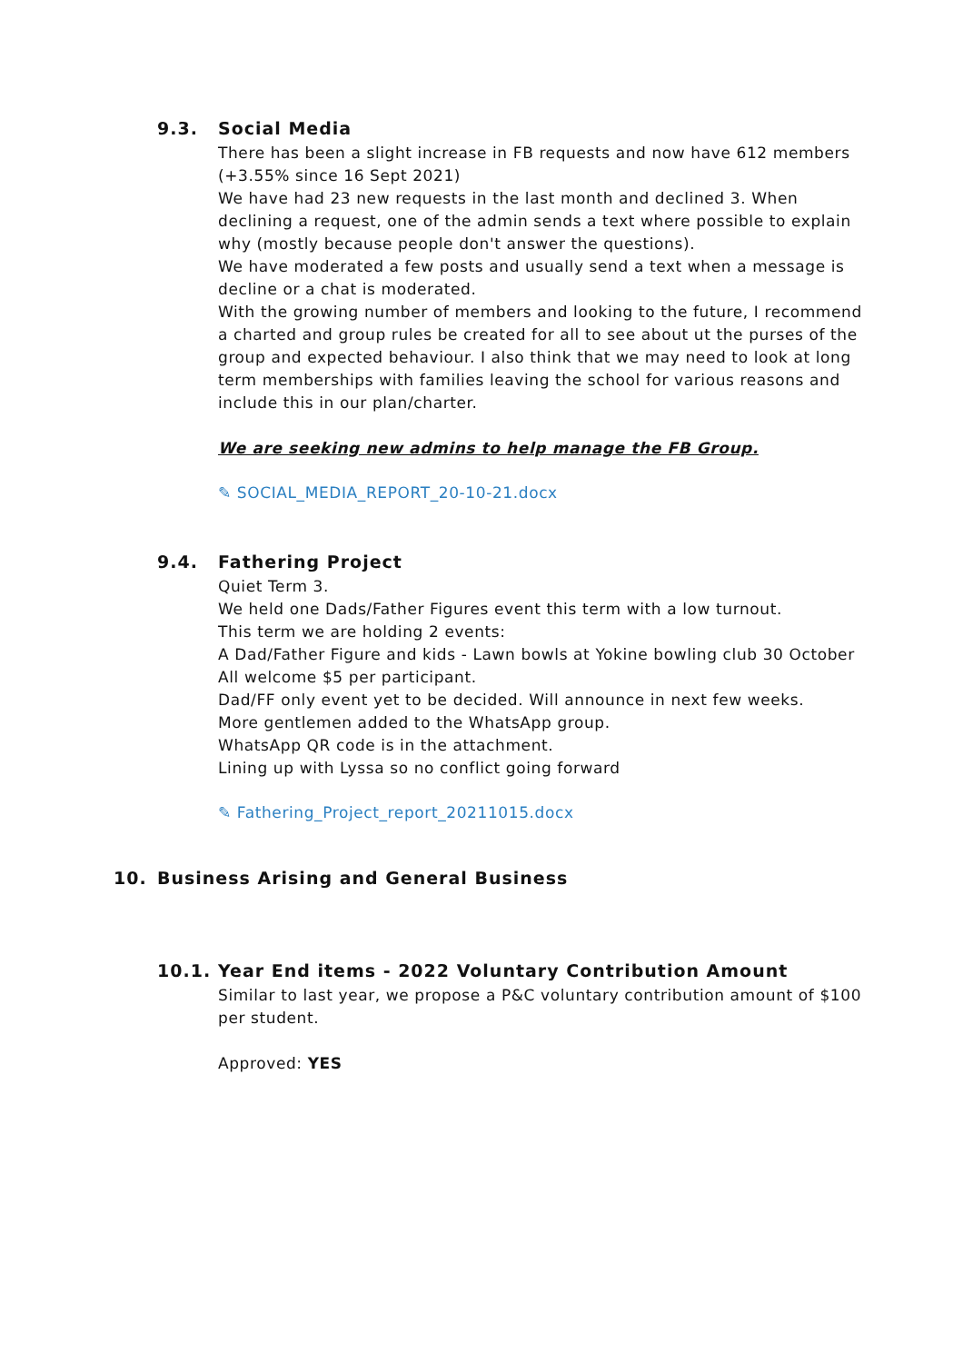9.3. Social Media
There has been a slight increase in FB requests and now have 612 members (+3.55% since 16 Sept 2021)
We have had 23 new requests in the last month and declined 3. When declining a request, one of the admin sends a text where possible to explain why (mostly because people don't answer the questions).
We have moderated a few posts and usually send a text when a message is decline or a chat is moderated.
With the growing number of members and looking to the future, I recommend a charted and group rules be created for all to see about ut the purses of the group and expected behaviour. I also think that we may need to look at long term memberships with families leaving the school for various reasons and include this in our plan/charter.
We are seeking new admins to help manage the FB Group.
✎ SOCIAL_MEDIA_REPORT_20-10-21.docx
9.4. Fathering Project
Quiet Term 3.
We held one Dads/Father Figures event this term with a low turnout.
This term we are holding 2 events:
A Dad/Father Figure and kids - Lawn bowls at Yokine bowling club 30 October
All welcome $5 per participant.
Dad/FF only event yet to be decided. Will announce in next few weeks.
More gentlemen added to the WhatsApp group.
WhatsApp QR code is in the attachment.
Lining up with Lyssa so no conflict going forward
✎ Fathering_Project_report_20211015.docx
10. Business Arising and General Business
10.1. Year End items - 2022 Voluntary Contribution Amount
Similar to last year, we propose a P&C voluntary contribution amount of $100 per student.
Approved: YES